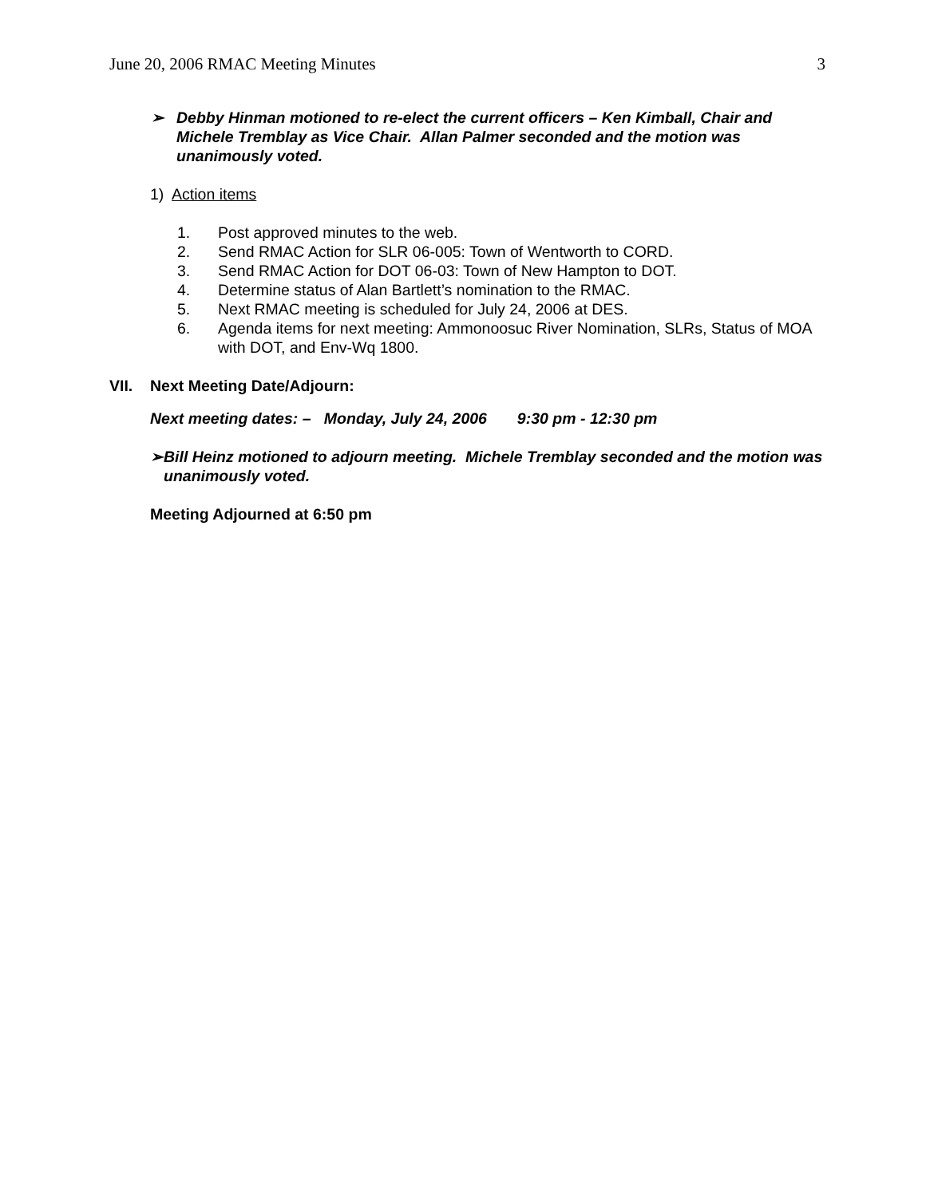June 20, 2006 RMAC Meeting Minutes 3
➢ Debby Hinman motioned to re-elect the current officers – Ken Kimball, Chair and Michele Tremblay as Vice Chair. Allan Palmer seconded and the motion was unanimously voted.
1) Action items
1. Post approved minutes to the web.
2. Send RMAC Action for SLR 06-005: Town of Wentworth to CORD.
3. Send RMAC Action for DOT 06-03: Town of New Hampton to DOT.
4. Determine status of Alan Bartlett’s nomination to the RMAC.
5. Next RMAC meeting is scheduled for July 24, 2006 at DES.
6. Agenda items for next meeting: Ammonoosuc River Nomination, SLRs, Status of MOA with DOT, and Env-Wq 1800.
VII. Next Meeting Date/Adjourn:
Next meeting dates: – Monday, July 24, 2006 9:30 pm - 12:30 pm
➢ Bill Heinz motioned to adjourn meeting. Michele Tremblay seconded and the motion was unanimously voted.
Meeting Adjourned at 6:50 pm